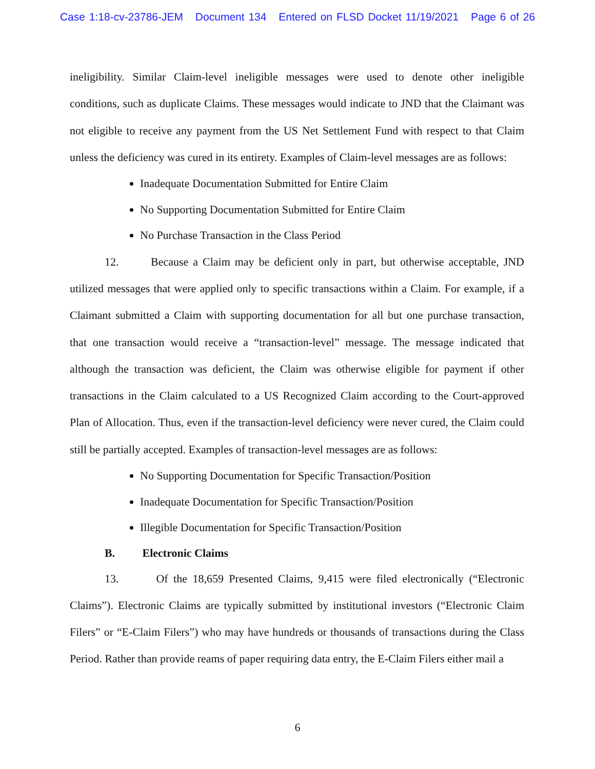Case 1:18-cv-23786-JEM Document 134 Entered on FLSD Docket 11/19/2021 Page 6 of 26
ineligibility. Similar Claim-level ineligible messages were used to denote other ineligible conditions, such as duplicate Claims. These messages would indicate to JND that the Claimant was not eligible to receive any payment from the US Net Settlement Fund with respect to that Claim unless the deficiency was cured in its entirety. Examples of Claim-level messages are as follows:
Inadequate Documentation Submitted for Entire Claim
No Supporting Documentation Submitted for Entire Claim
No Purchase Transaction in the Class Period
12. Because a Claim may be deficient only in part, but otherwise acceptable, JND utilized messages that were applied only to specific transactions within a Claim. For example, if a Claimant submitted a Claim with supporting documentation for all but one purchase transaction, that one transaction would receive a “transaction-level” message. The message indicated that although the transaction was deficient, the Claim was otherwise eligible for payment if other transactions in the Claim calculated to a US Recognized Claim according to the Court-approved Plan of Allocation. Thus, even if the transaction-level deficiency were never cured, the Claim could still be partially accepted. Examples of transaction-level messages are as follows:
No Supporting Documentation for Specific Transaction/Position
Inadequate Documentation for Specific Transaction/Position
Illegible Documentation for Specific Transaction/Position
B. Electronic Claims
13. Of the 18,659 Presented Claims, 9,415 were filed electronically (“Electronic Claims”). Electronic Claims are typically submitted by institutional investors (“Electronic Claim Filers” or “E-Claim Filers”) who may have hundreds or thousands of transactions during the Class Period. Rather than provide reams of paper requiring data entry, the E-Claim Filers either mail a
6